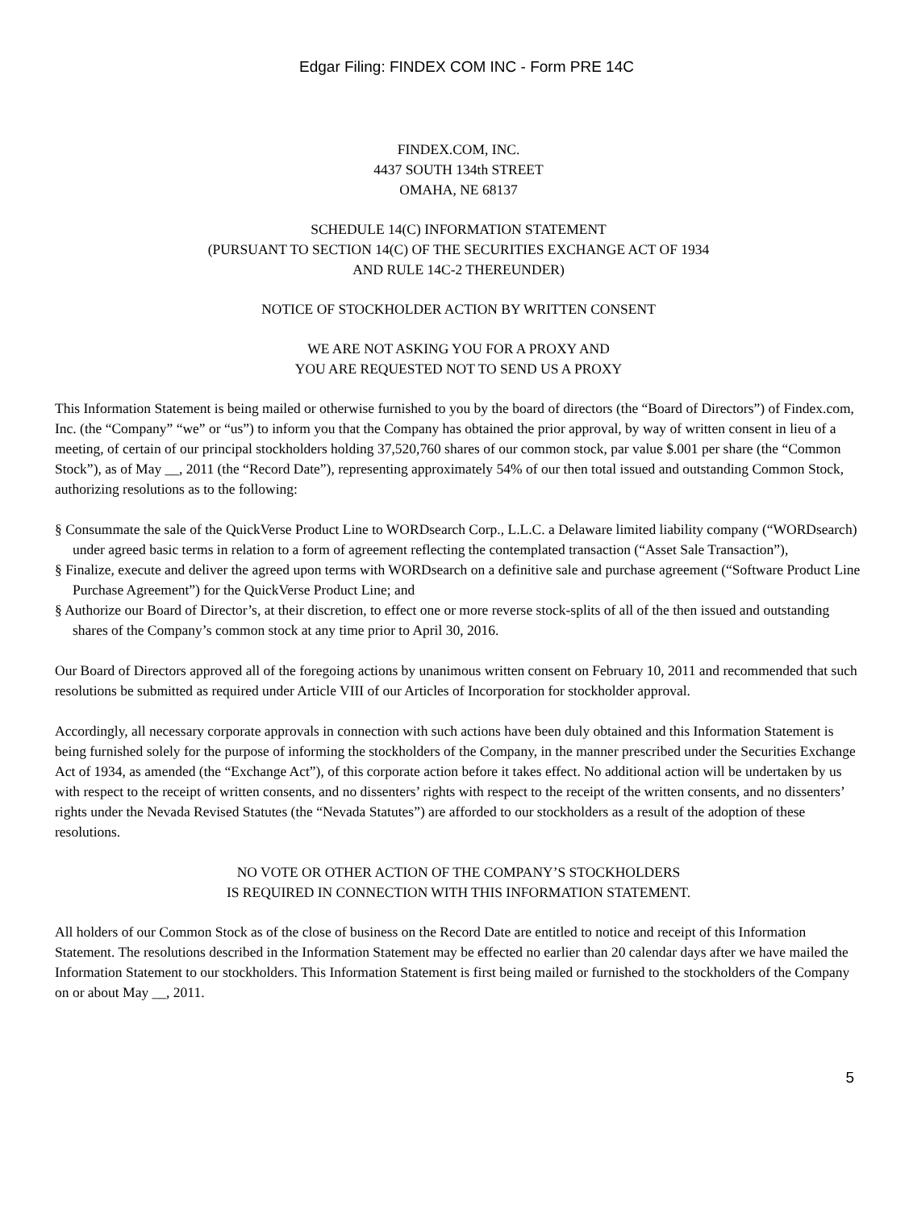Edgar Filing: FINDEX COM INC - Form PRE 14C
FINDEX.COM, INC.
4437 SOUTH 134th STREET
OMAHA, NE 68137
SCHEDULE 14(C) INFORMATION STATEMENT
(PURSUANT TO SECTION 14(C) OF THE SECURITIES EXCHANGE ACT OF 1934
AND RULE 14C-2 THEREUNDER)
NOTICE OF STOCKHOLDER ACTION BY WRITTEN CONSENT
WE ARE NOT ASKING YOU FOR A PROXY AND
YOU ARE REQUESTED NOT TO SEND US A PROXY
This Information Statement is being mailed or otherwise furnished to you by the board of directors (the “Board of Directors”) of Findex.com, Inc. (the “Company” “we” or “us”) to inform you that the Company has obtained the prior approval, by way of written consent in lieu of a meeting, of certain of our principal stockholders holding 37,520,760 shares of our common stock, par value $.001 per share (the “Common Stock”), as of May __, 2011 (the “Record Date”), representing approximately 54% of our then total issued and outstanding Common Stock, authorizing resolutions as to the following:
§ Consummate the sale of the QuickVerse Product Line to WORDsearch Corp., L.L.C. a Delaware limited liability company (“WORDsearch) under agreed basic terms in relation to a form of agreement reflecting the contemplated transaction (“Asset Sale Transaction”),
§ Finalize, execute and deliver the agreed upon terms with WORDsearch on a definitive sale and purchase agreement (“Software Product Line Purchase Agreement”) for the QuickVerse Product Line; and
§ Authorize our Board of Director’s, at their discretion, to effect one or more reverse stock-splits of all of the then issued and outstanding shares of the Company’s common stock at any time prior to April 30, 2016.
Our Board of Directors approved all of the foregoing actions by unanimous written consent on February 10, 2011 and recommended that such resolutions be submitted as required under Article VIII of our Articles of Incorporation for stockholder approval.
Accordingly, all necessary corporate approvals in connection with such actions have been duly obtained and this Information Statement is being furnished solely for the purpose of informing the stockholders of the Company, in the manner prescribed under the Securities Exchange Act of 1934, as amended (the “Exchange Act”), of this corporate action before it takes effect. No additional action will be undertaken by us with respect to the receipt of written consents, and no dissenters’ rights with respect to the receipt of the written consents, and no dissenters’ rights under the Nevada Revised Statutes (the “Nevada Statutes”) are afforded to our stockholders as a result of the adoption of these resolutions.
NO VOTE OR OTHER ACTION OF THE COMPANY’S STOCKHOLDERS
IS REQUIRED IN CONNECTION WITH THIS INFORMATION STATEMENT.
All holders of our Common Stock as of the close of business on the Record Date are entitled to notice and receipt of this Information Statement. The resolutions described in the Information Statement may be effected no earlier than 20 calendar days after we have mailed the Information Statement to our stockholders. This Information Statement is first being mailed or furnished to the stockholders of the Company on or about May __, 2011.
5